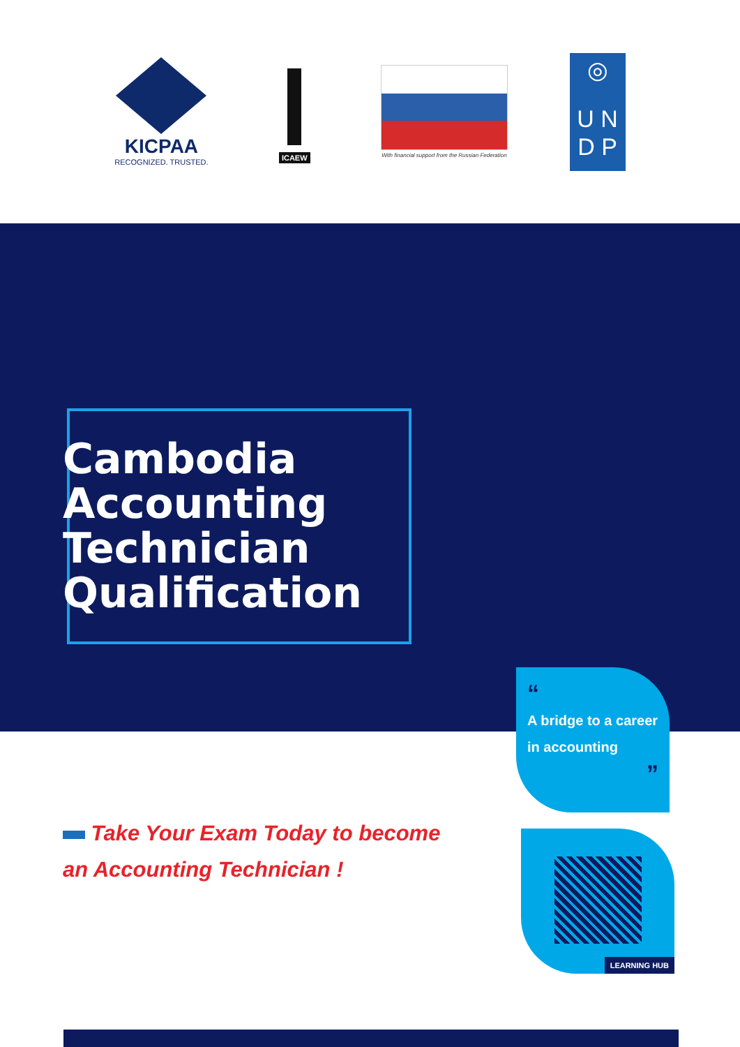KICPAA
RECOGNIZED. TRUSTED.
ICAEW
With financial support from the Russian Federation
◎
U N
D P
Cambodia
Accounting
Technician
Qualification
“
A bridge to a career in accounting
”
Take Your Exam Today to become
an Accounting Technician !
LEARNING HUB